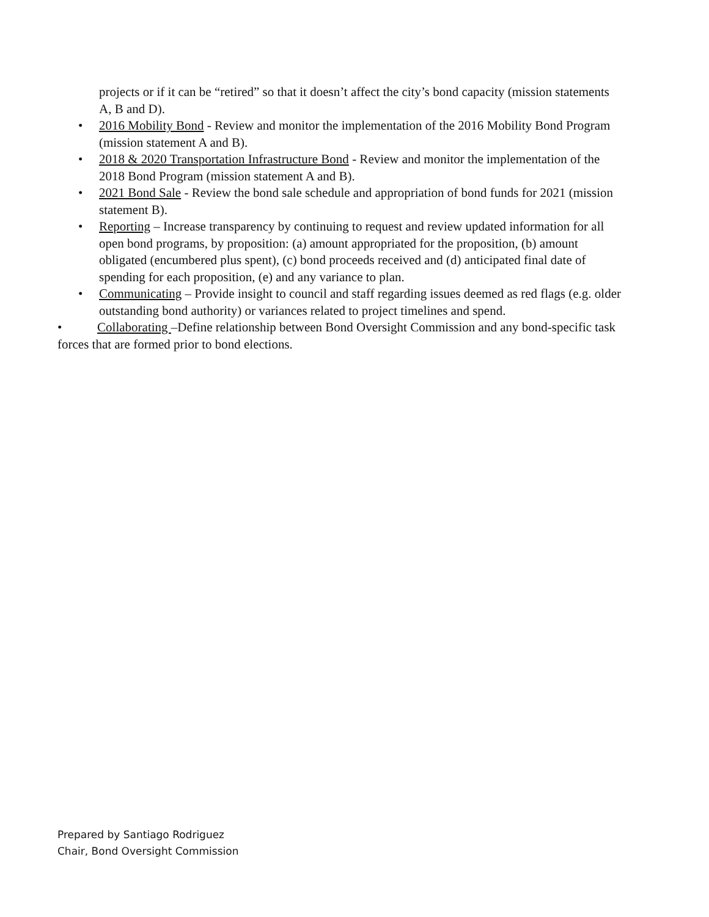projects or if it can be “retired” so that it doesn’t affect the city’s bond capacity (mission statements A, B and D).
• 2016 Mobility Bond - Review and monitor the implementation of the 2016 Mobility Bond Program (mission statement A and B).
• 2018 & 2020 Transportation Infrastructure Bond - Review and monitor the implementation of the 2018 Bond Program (mission statement A and B).
• 2021 Bond Sale - Review the bond sale schedule and appropriation of bond funds for 2021 (mission statement B).
• Reporting – Increase transparency by continuing to request and review updated information for all open bond programs, by proposition: (a) amount appropriated for the proposition, (b) amount obligated (encumbered plus spent), (c) bond proceeds received and (d) anticipated final date of spending for each proposition, (e) and any variance to plan.
• Communicating – Provide insight to council and staff regarding issues deemed as red flags (e.g. older outstanding bond authority) or variances related to project timelines and spend.
• Collaborating –Define relationship between Bond Oversight Commission and any bond-specific task forces that are formed prior to bond elections.
Prepared by Santiago Rodriguez
Chair, Bond Oversight Commission